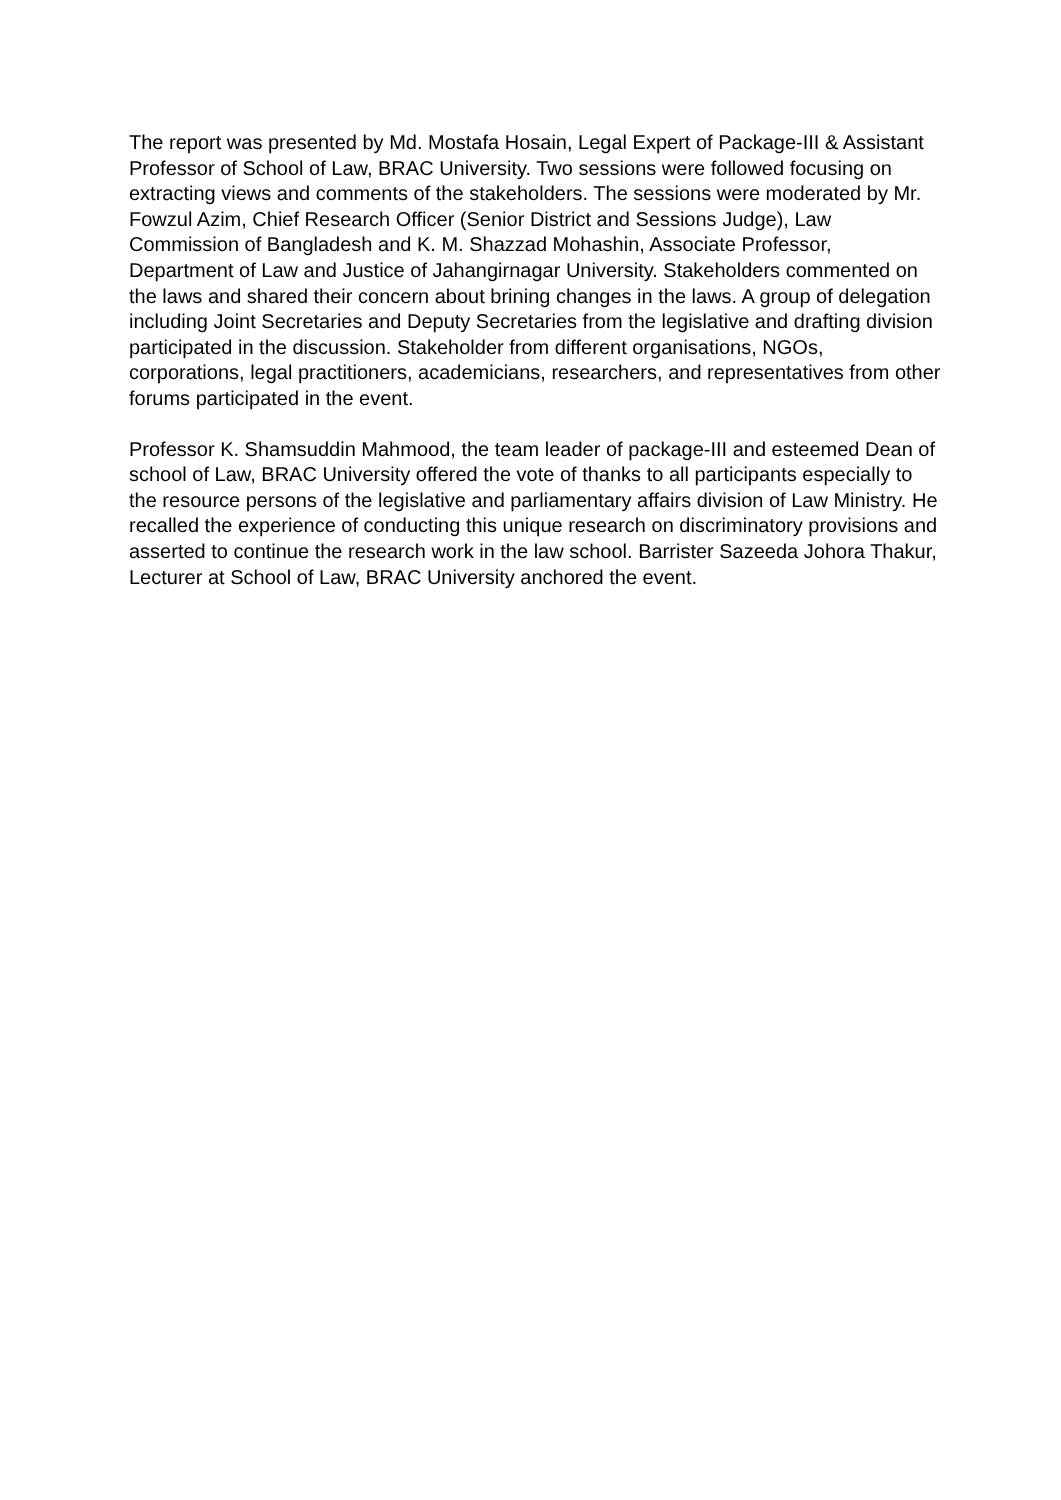The report was presented by Md. Mostafa Hosain, Legal Expert of Package-III & Assistant Professor of School of Law, BRAC University. Two sessions were followed focusing on extracting views and comments of the stakeholders. The sessions were moderated by Mr. Fowzul Azim, Chief Research Officer (Senior District and Sessions Judge), Law Commission of Bangladesh and K. M. Shazzad Mohashin, Associate Professor, Department of Law and Justice of Jahangirnagar University. Stakeholders commented on the laws and shared their concern about brining changes in the laws. A group of delegation including Joint Secretaries and Deputy Secretaries from the legislative and drafting division participated in the discussion. Stakeholder from different organisations, NGOs, corporations, legal practitioners, academicians, researchers, and representatives from other forums participated in the event.
Professor K. Shamsuddin Mahmood, the team leader of package-III and esteemed Dean of school of Law, BRAC University offered the vote of thanks to all participants especially to the resource persons of the legislative and parliamentary affairs division of Law Ministry. He recalled the experience of conducting this unique research on discriminatory provisions and asserted to continue the research work in the law school. Barrister Sazeeda Johora Thakur, Lecturer at School of Law, BRAC University anchored the event.